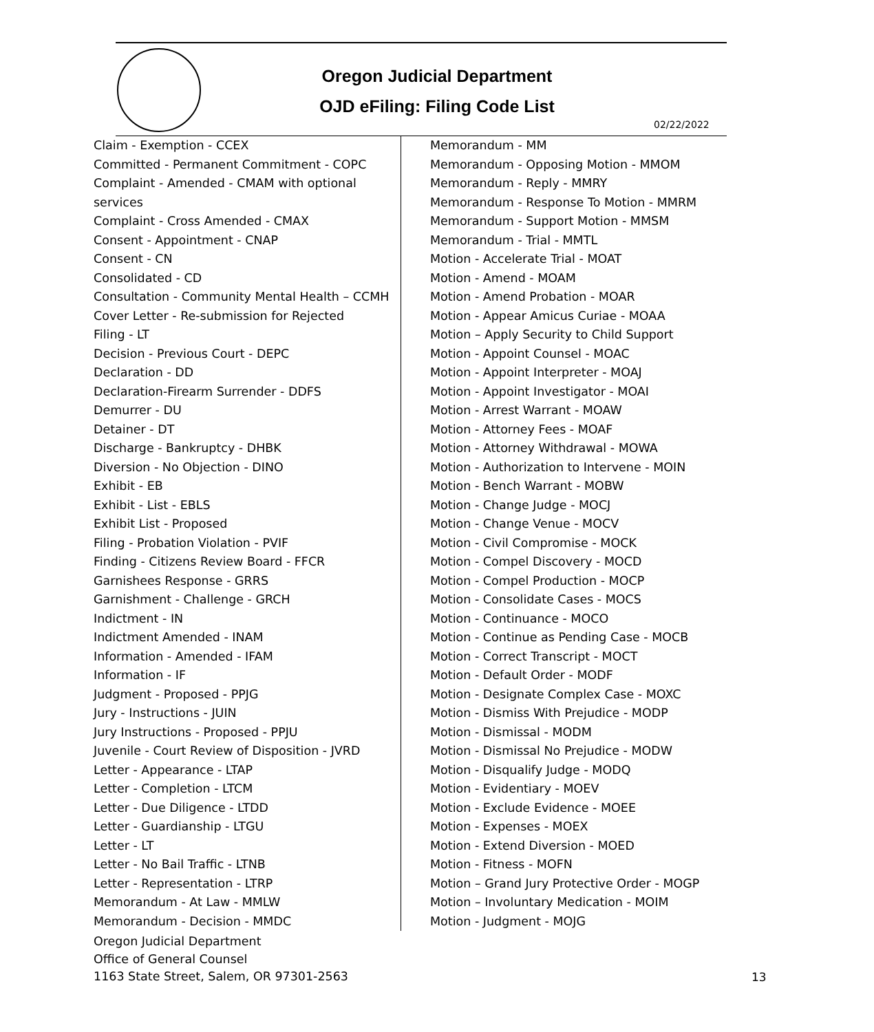Oregon Judicial Department
OJD eFiling: Filing Code List
02/22/2022
Claim - Exemption - CCEX
Committed - Permanent Commitment - COPC
Complaint - Amended - CMAM with optional
services
Complaint - Cross Amended - CMAX
Consent - Appointment - CNAP
Consent - CN
Consolidated - CD
Consultation - Community Mental Health – CCMH
Cover Letter - Re-submission for Rejected
Filing - LT
Decision - Previous Court - DEPC
Declaration - DD
Declaration-Firearm Surrender - DDFS
Demurrer - DU
Detainer - DT
Discharge - Bankruptcy - DHBK
Diversion - No Objection - DINO
Exhibit - EB
Exhibit - List - EBLS
Exhibit List - Proposed
Filing - Probation Violation - PVIF
Finding - Citizens Review Board - FFCR
Garnishees Response - GRRS
Garnishment - Challenge - GRCH
Indictment - IN
Indictment Amended - INAM
Information - Amended - IFAM
Information - IF
Judgment - Proposed - PPJG
Jury - Instructions - JUIN
Jury Instructions - Proposed - PPJU
Juvenile - Court Review of Disposition - JVRD
Letter - Appearance - LTAP
Letter - Completion - LTCM
Letter - Due Diligence - LTDD
Letter - Guardianship - LTGU
Letter - LT
Letter - No Bail Traffic - LTNB
Letter - Representation - LTRP
Memorandum - At Law - MMLW
Memorandum - Decision - MMDC
Memorandum - MM
Memorandum - Opposing Motion - MMOM
Memorandum - Reply - MMRY
Memorandum - Response To Motion - MMRM
Memorandum - Support Motion - MMSM
Memorandum - Trial - MMTL
Motion - Accelerate Trial - MOAT
Motion - Amend - MOAM
Motion - Amend Probation - MOAR
Motion - Appear Amicus Curiae - MOAA
Motion – Apply Security to Child Support
Motion - Appoint Counsel - MOAC
Motion - Appoint Interpreter - MOAJ
Motion - Appoint Investigator - MOAI
Motion - Arrest Warrant - MOAW
Motion - Attorney Fees - MOAF
Motion - Attorney Withdrawal - MOWA
Motion - Authorization to Intervene - MOIN
Motion - Bench Warrant - MOBW
Motion - Change Judge - MOCJ
Motion - Change Venue - MOCV
Motion - Civil Compromise - MOCK
Motion - Compel Discovery - MOCD
Motion - Compel Production - MOCP
Motion - Consolidate Cases - MOCS
Motion - Continuance - MOCO
Motion - Continue as Pending Case - MOCB
Motion - Correct Transcript - MOCT
Motion - Default Order - MODF
Motion - Designate Complex Case - MOXC
Motion - Dismiss With Prejudice - MODP
Motion - Dismissal - MODM
Motion - Dismissal No Prejudice - MODW
Motion - Disqualify Judge - MODQ
Motion - Evidentiary - MOEV
Motion - Exclude Evidence - MOEE
Motion - Expenses - MOEX
Motion - Extend Diversion - MOED
Motion - Fitness - MOFN
Motion – Grand Jury Protective Order - MOGP
Motion – Involuntary Medication - MOIM
Motion - Judgment - MOJG
Oregon Judicial Department
Office of General Counsel
1163 State Street, Salem, OR 97301-2563
13